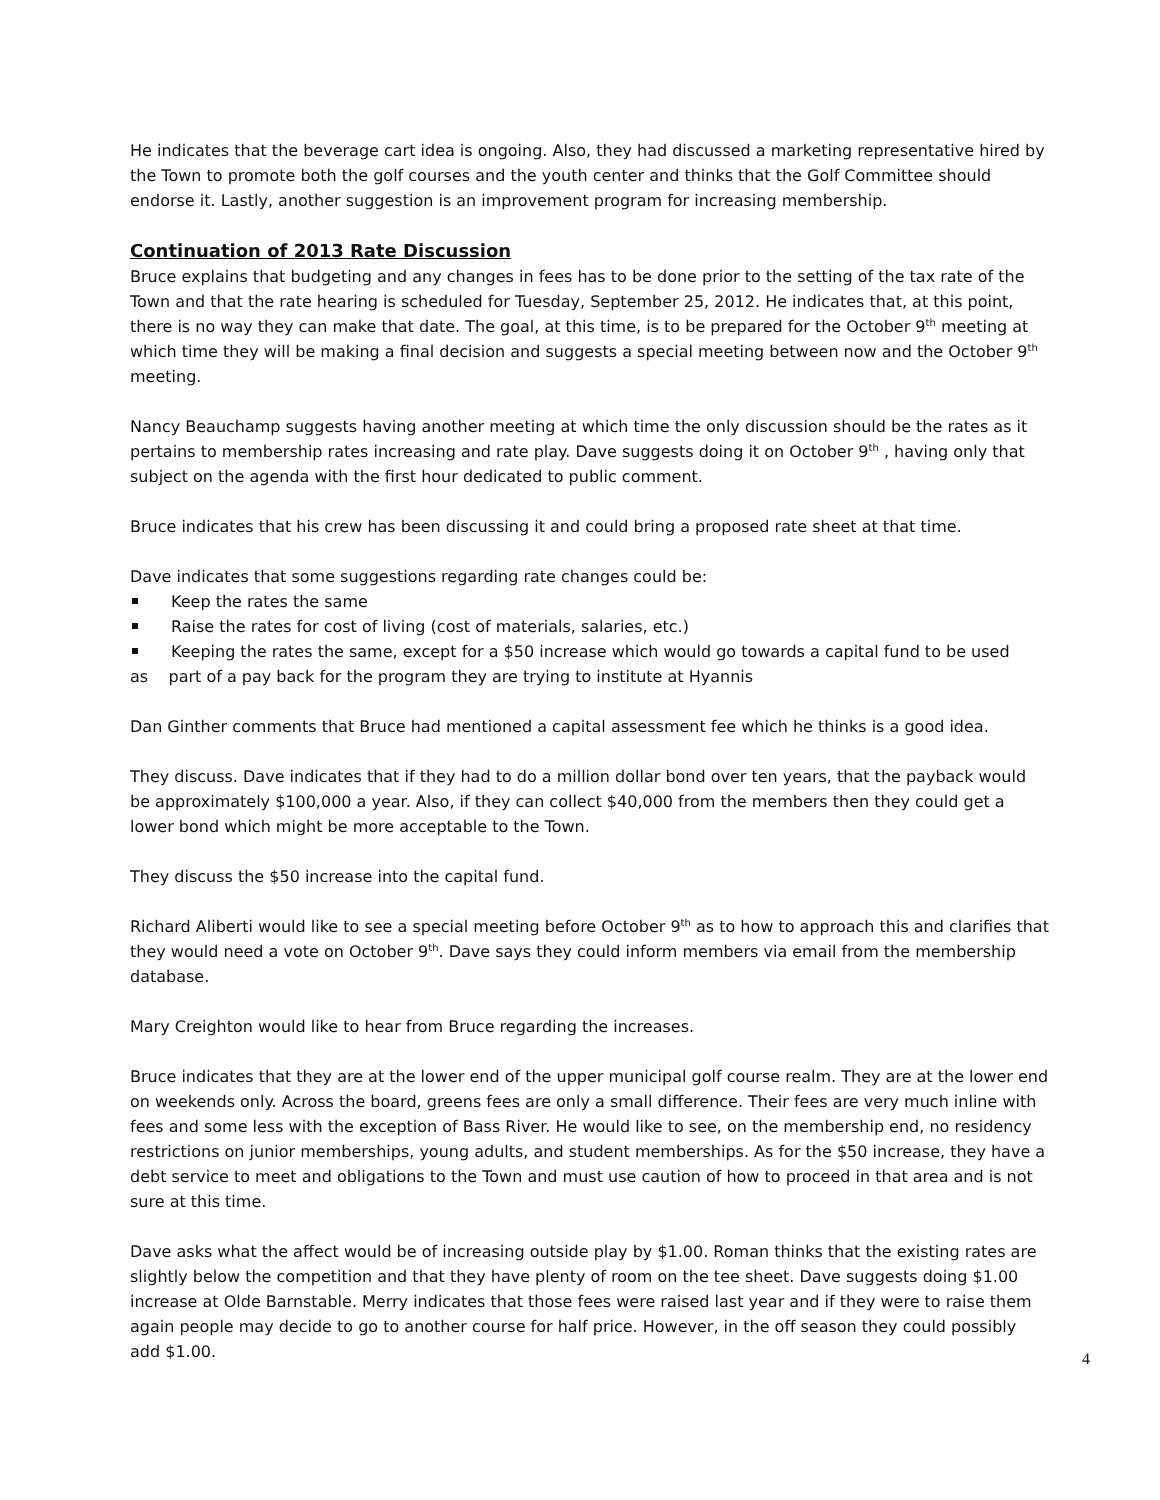He indicates that the beverage cart idea is ongoing. Also, they had discussed a marketing representative hired by the Town to promote both the golf courses and the youth center and thinks that the Golf Committee should endorse it. Lastly, another suggestion is an improvement program for increasing membership.
Continuation of 2013 Rate Discussion
Bruce explains that budgeting and any changes in fees has to be done prior to the setting of the tax rate of the Town and that the rate hearing is scheduled for Tuesday, September 25, 2012. He indicates that, at this point, there is no way they can make that date. The goal, at this time, is to be prepared for the October 9<sup>th</sup> meeting at which time they will be making a final decision and suggests a special meeting between now and the October 9<sup>th</sup> meeting.
Nancy Beauchamp suggests having another meeting at which time the only discussion should be the rates as it pertains to membership rates increasing and rate play. Dave suggests doing it on October 9<sup>th</sup> , having only that subject on the agenda with the first hour dedicated to public comment.
Bruce indicates that his crew has been discussing it and could bring a proposed rate sheet at that time.
Dave indicates that some suggestions regarding rate changes could be:
Keep the rates the same
Raise the rates for cost of living (cost of materials, salaries, etc.)
Keeping the rates the same, except for a $50 increase which would go towards a capital fund to be used
as part of a pay back for the program they are trying to institute at Hyannis
Dan Ginther comments that Bruce had mentioned a capital assessment fee which he thinks is a good idea.
They discuss. Dave indicates that if they had to do a million dollar bond over ten years, that the payback would be approximately $100,000 a year. Also, if they can collect $40,000 from the members then they could get a lower bond which might be more acceptable to the Town.
They discuss the $50 increase into the capital fund.
Richard Aliberti would like to see a special meeting before October 9<sup>th</sup> as to how to approach this and clarifies that they would need a vote on October 9<sup>th</sup>. Dave says they could inform members via email from the membership database.
Mary Creighton would like to hear from Bruce regarding the increases.
Bruce indicates that they are at the lower end of the upper municipal golf course realm. They are at the lower end on weekends only. Across the board, greens fees are only a small difference. Their fees are very much inline with fees and some less with the exception of Bass River. He would like to see, on the membership end, no residency restrictions on junior memberships, young adults, and student memberships. As for the $50 increase, they have a debt service to meet and obligations to the Town and must use caution of how to proceed in that area and is not sure at this time.
Dave asks what the affect would be of increasing outside play by $1.00. Roman thinks that the existing rates are slightly below the competition and that they have plenty of room on the tee sheet. Dave suggests doing $1.00 increase at Olde Barnstable. Merry indicates that those fees were raised last year and if they were to raise them again people may decide to go to another course for half price. However, in the off season they could possibly add $1.00.
4